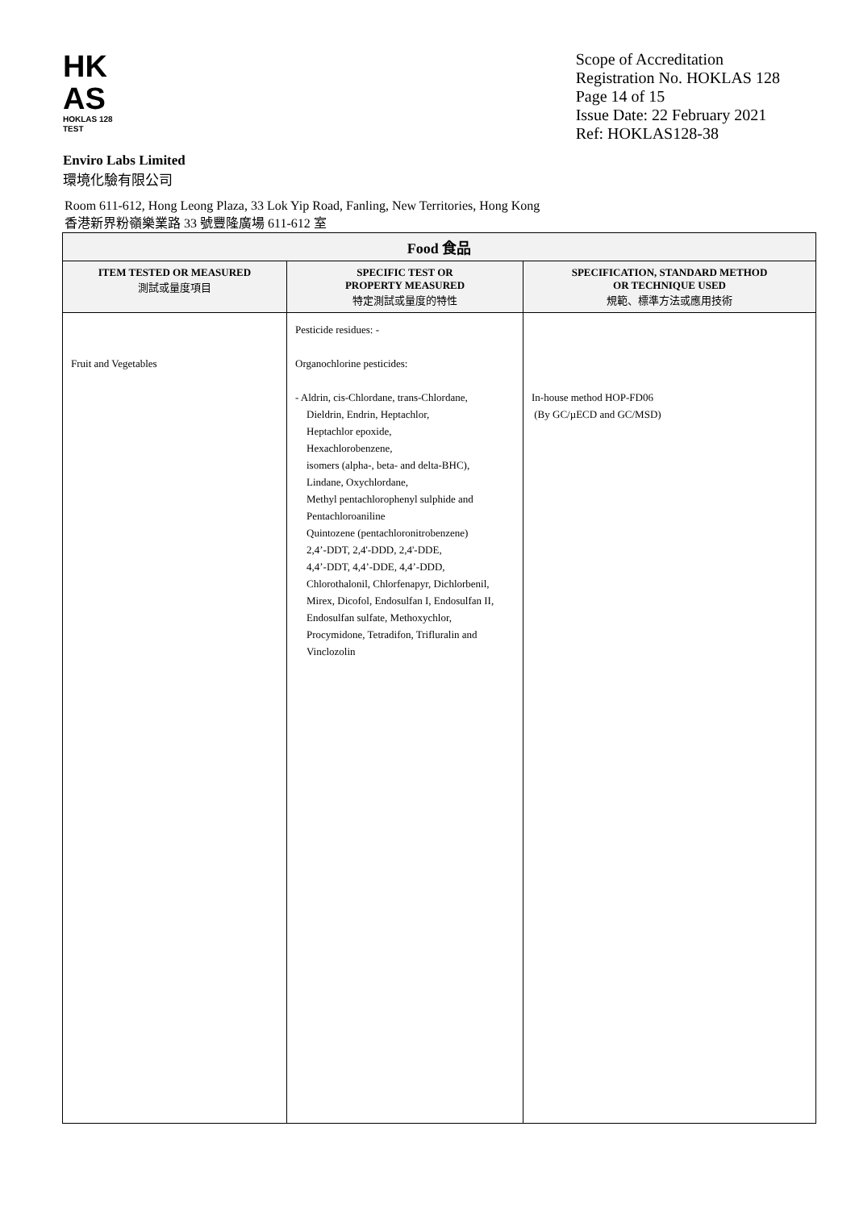HK
AS
HOKLAS 128 TEST
Scope of Accreditation
Registration No. HOKLAS 128
Page 14 of 15
Issue Date: 22 February 2021
Ref: HOKLAS128-38
Enviro Labs Limited
環境化驗有限公司
Room 611-612, Hong Leong Plaza, 33 Lok Yip Road, Fanling, New Territories, Hong Kong
香港新界粉嶺樂業路 33 號豐隆廣場 611-612 室
| Food 食品 | | |
| --- | --- | --- |
| ITEM TESTED OR MEASURED 測試或量度項目 | SPECIFIC TEST OR PROPERTY MEASURED 特定測試或量度的特性 | SPECIFICATION, STANDARD METHOD OR TECHNIQUE USED 規範、標準方法或應用技術 |
| Fruit and Vegetables | Pesticide residues: - Organochlorine pesticides: - Aldrin, cis-Chlordane, trans-Chlordane, Dieldrin, Endrin, Heptachlor, Heptachlor epoxide, Hexachlorobenzene, isomers (alpha-, beta- and delta-BHC), Lindane, Oxychlordane, Methyl pentachlorophenyl sulphide and Pentachloroaniline Quintozene (pentachloronitrobenzene) 2,4’-DDT, 2,4'-DDD, 2,4'-DDE, 4,4’-DDT, 4,4’-DDE, 4,4’-DDD, Chlorothalonil, Chlorfenapyr, Dichlorbenil, Mirex, Dicofol, Endosulfan I, Endosulfan II, Endosulfan sulfate, Methoxychlor, Procymidone, Tetradifon, Trifluralin and Vinclozolin | In-house method HOP-FD06 (By GC/µECD and GC/MSD) |